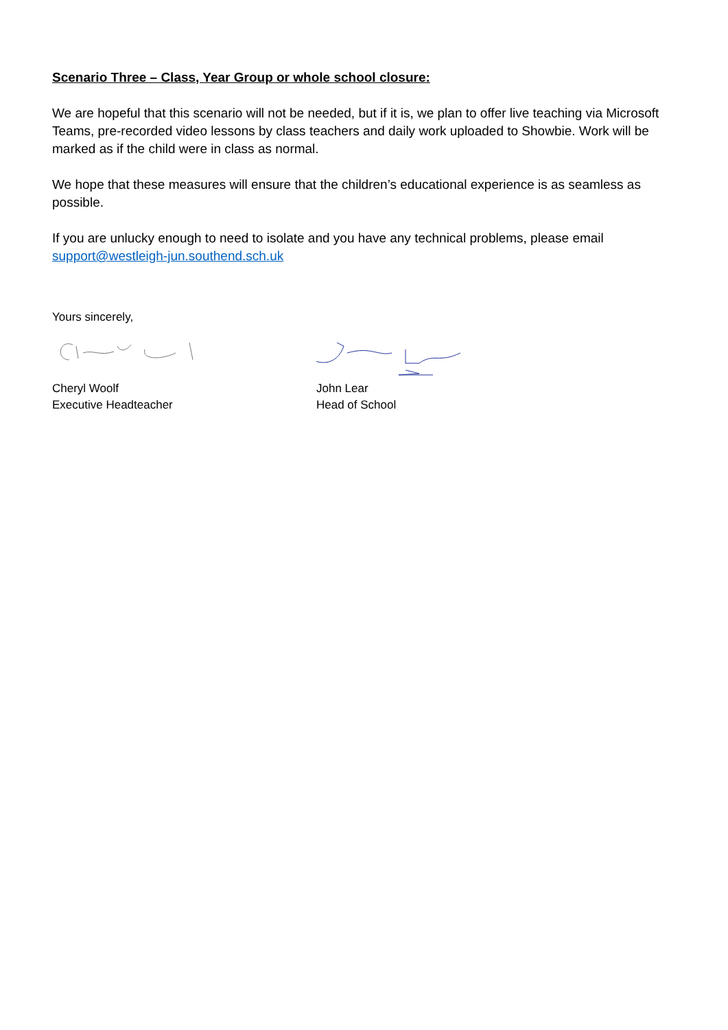Scenario Three – Class, Year Group or whole school closure:
We are hopeful that this scenario will not be needed, but if it is, we plan to offer live teaching via Microsoft Teams, pre-recorded video lessons by class teachers and daily work uploaded to Showbie. Work will be marked as if the child were in class as normal.
We hope that these measures will ensure that the children’s educational experience is as seamless as possible.
If you are unlucky enough to need to isolate and you have any technical problems, please email support@westleigh-jun.southend.sch.uk
Yours sincerely,
Cheryl Woolf
Executive Headteacher
John Lear
Head of School